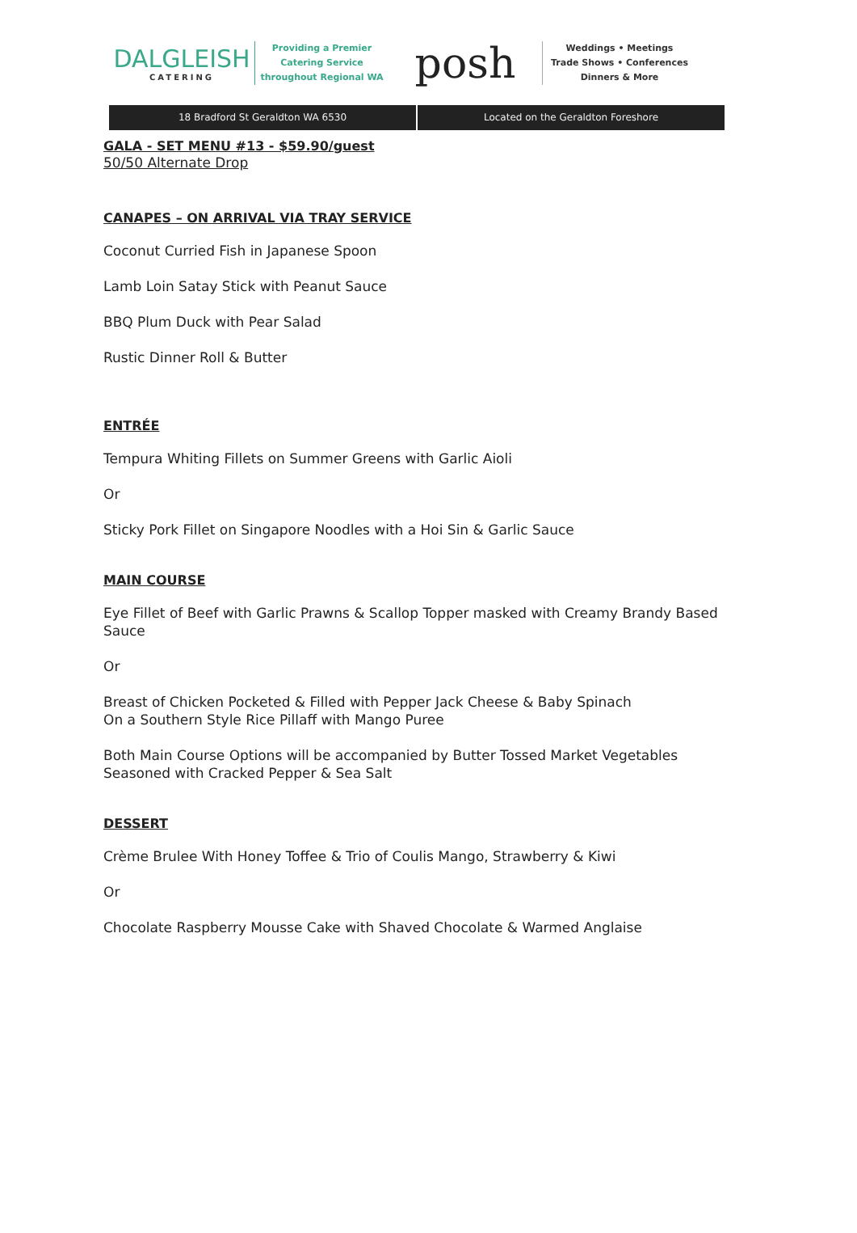DALGLEISH
CATERING
Providing a Premier
Catering Service
throughout Regional WA
posh
Weddings • Meetings
Trade Shows • Conferences
Dinners & More
18 Bradford St Geraldton WA 6530
Located on the Geraldton Foreshore
GALA - SET MENU #13 - $59.90/guest
50/50 Alternate Drop
CANAPES – ON ARRIVAL VIA TRAY SERVICE
Coconut Curried Fish in Japanese Spoon
Lamb Loin Satay Stick with Peanut Sauce
BBQ Plum Duck with Pear Salad
Rustic Dinner Roll & Butter
ENTRÉE
Tempura Whiting Fillets on Summer Greens with Garlic Aioli
Or
Sticky Pork Fillet on Singapore Noodles with a Hoi Sin & Garlic Sauce
MAIN COURSE
Eye Fillet of Beef with Garlic Prawns & Scallop Topper masked with Creamy Brandy Based Sauce
Or
Breast of Chicken Pocketed & Filled with Pepper Jack Cheese & Baby Spinach
On a Southern Style Rice Pillaff with Mango Puree
Both Main Course Options will be accompanied by Butter Tossed Market Vegetables Seasoned with Cracked Pepper & Sea Salt
DESSERT
Crème Brulee With Honey Toffee & Trio of Coulis Mango, Strawberry & Kiwi
Or
Chocolate Raspberry Mousse Cake with Shaved Chocolate & Warmed Anglaise